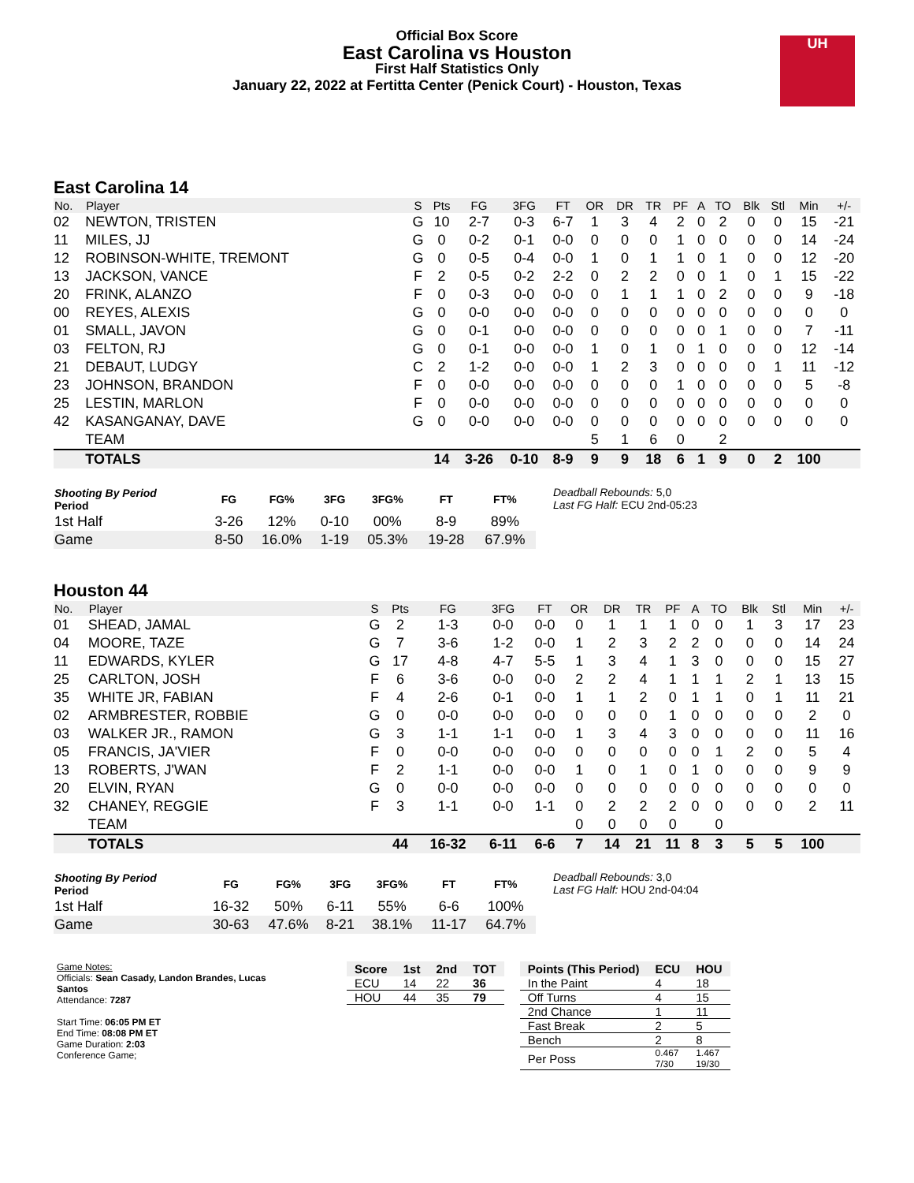Official Box Score
East Carolina vs Houston
First Half Statistics Only
January 22, 2022 at Fertitta Center (Penick Court) - Houston, Texas
UH
East Carolina 14
| No. | Player | S | Pts | FG | 3FG | FT | OR | DR | TR | PF | A | TO | Blk | Stl | Min | +/- |
| --- | --- | --- | --- | --- | --- | --- | --- | --- | --- | --- | --- | --- | --- | --- | --- | --- |
| 02 | NEWTON, TRISTEN | G | 10 | 2-7 | 0-3 | 6-7 | 1 | 3 | 4 | 2 | 0 | 2 | 0 | 0 | 15 | -21 |
| 11 | MILES, JJ | G | 0 | 0-2 | 0-1 | 0-0 | 0 | 0 | 0 | 1 | 0 | 0 | 0 | 0 | 14 | -24 |
| 12 | ROBINSON-WHITE, TREMONT | G | 0 | 0-5 | 0-4 | 0-0 | 1 | 0 | 1 | 1 | 0 | 1 | 0 | 0 | 12 | -20 |
| 13 | JACKSON, VANCE | F | 2 | 0-5 | 0-2 | 2-2 | 0 | 2 | 2 | 0 | 0 | 1 | 0 | 1 | 15 | -22 |
| 20 | FRINK, ALANZO | F | 0 | 0-3 | 0-0 | 0-0 | 0 | 1 | 1 | 1 | 0 | 2 | 0 | 0 | 9 | -18 |
| 00 | REYES, ALEXIS | G | 0 | 0-0 | 0-0 | 0-0 | 0 | 0 | 0 | 0 | 0 | 0 | 0 | 0 | 0 | 0 |
| 01 | SMALL, JAVON | G | 0 | 0-1 | 0-0 | 0-0 | 0 | 0 | 0 | 0 | 0 | 1 | 0 | 0 | 7 | -11 |
| 03 | FELTON, RJ | G | 0 | 0-1 | 0-0 | 0-0 | 1 | 0 | 1 | 0 | 1 | 0 | 0 | 0 | 12 | -14 |
| 21 | DEBAUT, LUDGY | C | 2 | 1-2 | 0-0 | 0-0 | 1 | 2 | 3 | 0 | 0 | 0 | 0 | 1 | 11 | -12 |
| 23 | JOHNSON, BRANDON | F | 0 | 0-0 | 0-0 | 0-0 | 0 | 0 | 0 | 1 | 0 | 0 | 0 | 0 | 5 | -8 |
| 25 | LESTIN, MARLON | F | 0 | 0-0 | 0-0 | 0-0 | 0 | 0 | 0 | 0 | 0 | 0 | 0 | 0 | 0 | 0 |
| 42 | KASANGANAY, DAVE | G | 0 | 0-0 | 0-0 | 0-0 | 0 | 0 | 0 | 0 | 0 | 0 | 0 | 0 | 0 | 0 |
| | TEAM | | | | | | 5 | 1 | 6 | 0 | | 2 | | | | |
| | TOTALS | | 14 | 3-26 | 0-10 | 8-9 | 9 | 9 | 18 | 6 | 1 | 9 | 0 | 2 | 100 | |
| Shooting By Period Period | FG | FG% | 3FG | 3FG% | FT | FT% |
| --- | --- | --- | --- | --- | --- | --- |
| 1st Half | 3-26 | 12% | 0-10 | 00% | 8-9 | 89% |
| Game | 8-50 | 16.0% | 1-19 | 05.3% | 19-28 | 67.9% |
Deadball Rebounds: 5,0
Last FG Half: ECU 2nd-05:23
Houston 44
| No. | Player | S | Pts | FG | 3FG | FT | OR | DR | TR | PF | A | TO | Blk | Stl | Min | +/- |
| --- | --- | --- | --- | --- | --- | --- | --- | --- | --- | --- | --- | --- | --- | --- | --- | --- |
| 01 | SHEAD, JAMAL | G | 2 | 1-3 | 0-0 | 0-0 | 0 | 1 | 1 | 1 | 0 | 0 | 1 | 3 | 17 | 23 |
| 04 | MOORE, TAZE | G | 7 | 3-6 | 1-2 | 0-0 | 1 | 2 | 3 | 2 | 2 | 0 | 0 | 0 | 14 | 24 |
| 11 | EDWARDS, KYLER | G | 17 | 4-8 | 4-7 | 5-5 | 1 | 3 | 4 | 1 | 3 | 0 | 0 | 0 | 15 | 27 |
| 25 | CARLTON, JOSH | F | 6 | 3-6 | 0-0 | 0-0 | 2 | 2 | 4 | 1 | 1 | 1 | 2 | 1 | 13 | 15 |
| 35 | WHITE JR, FABIAN | F | 4 | 2-6 | 0-1 | 0-0 | 1 | 1 | 2 | 0 | 1 | 1 | 0 | 1 | 11 | 21 |
| 02 | ARMBRESTER, ROBBIE | G | 0 | 0-0 | 0-0 | 0-0 | 0 | 0 | 0 | 1 | 0 | 0 | 0 | 0 | 2 | 0 |
| 03 | WALKER JR., RAMON | G | 3 | 1-1 | 1-1 | 0-0 | 1 | 3 | 4 | 3 | 0 | 0 | 0 | 0 | 11 | 16 |
| 05 | FRANCIS, JA'VIER | F | 0 | 0-0 | 0-0 | 0-0 | 0 | 0 | 0 | 0 | 0 | 1 | 2 | 0 | 5 | 4 |
| 13 | ROBERTS, J'WAN | F | 2 | 1-1 | 0-0 | 0-0 | 1 | 0 | 1 | 0 | 1 | 0 | 0 | 0 | 9 | 9 |
| 20 | ELVIN, RYAN | G | 0 | 0-0 | 0-0 | 0-0 | 0 | 0 | 0 | 0 | 0 | 0 | 0 | 0 | 0 | 0 |
| 32 | CHANEY, REGGIE | F | 3 | 1-1 | 0-0 | 1-1 | 0 | 2 | 2 | 2 | 0 | 0 | 0 | 0 | 2 | 11 |
| | TEAM | | | | | | 0 | 0 | 0 | 0 | | 0 | | | | |
| | TOTALS | | 44 | 16-32 | 6-11 | 6-6 | 7 | 14 | 21 | 11 | 8 | 3 | 5 | 5 | 100 | |
| Shooting By Period Period | FG | FG% | 3FG | 3FG% | FT | FT% |
| --- | --- | --- | --- | --- | --- | --- |
| 1st Half | 16-32 | 50% | 6-11 | 55% | 6-6 | 100% |
| Game | 30-63 | 47.6% | 8-21 | 38.1% | 11-17 | 64.7% |
Deadball Rebounds: 3,0
Last FG Half: HOU 2nd-04:04
Game Notes:
Officials: Sean Casady, Landon Brandes, Lucas Santos
Attendance: 7287
Start Time: 06:05 PM ET
End Time: 08:08 PM ET
Game Duration: 2:03
Conference Game;
| Score | 1st | 2nd | TOT |
| --- | --- | --- | --- |
| ECU | 14 | 22 | 36 |
| HOU | 44 | 35 | 79 |
| Points (This Period) | ECU | HOU |
| --- | --- | --- |
| In the Paint | 4 | 18 |
| Off Turns | 4 | 15 |
| 2nd Chance | 1 | 11 |
| Fast Break | 2 | 5 |
| Bench | 2 | 8 |
| Per Poss | 0.467 7/30 | 1.467 19/30 |